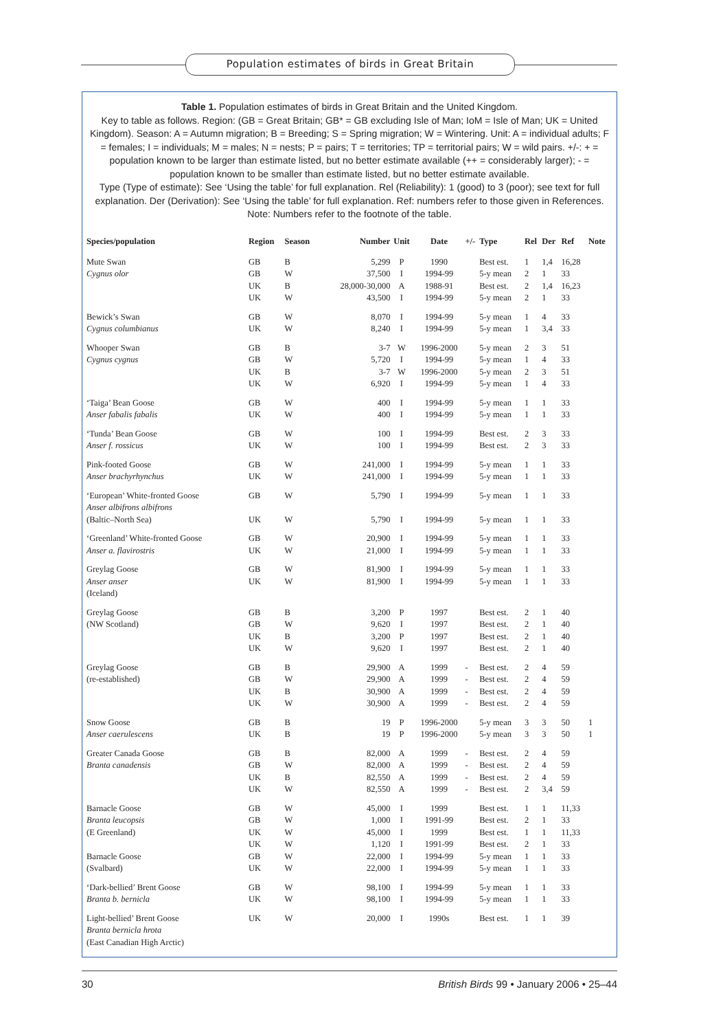Population estimates of birds in Great Britain
Table 1. Population estimates of birds in Great Britain and the United Kingdom.
Key to table as follows. Region: (GB = Great Britain; GB* = GB excluding Isle of Man; IoM = Isle of Man; UK = United Kingdom). Season: A = Autumn migration; B = Breeding; S = Spring migration; W = Wintering. Unit: A = individual adults; F = females; I = individuals; M = males; N = nests; P = pairs; T = territories; TP = territorial pairs; W = wild pairs. +/-: + = population known to be larger than estimate listed, but no better estimate available (++ = considerably larger); - = population known to be smaller than estimate listed, but no better estimate available.
Type (Type of estimate): See ‘Using the table’ for full explanation. Rel (Reliability): 1 (good) to 3 (poor); see text for full explanation. Der (Derivation): See ‘Using the table’ for full explanation. Ref: numbers refer to those given in References. Note: Numbers refer to the footnote of the table.
| Species/population | Region | Season | Number | Unit | Date | +/- | Type | Rel | Der | Ref | Note |
| --- | --- | --- | --- | --- | --- | --- | --- | --- | --- | --- | --- |
| Mute Swan | GB | B | 5,299 | P | 1990 | | Best est. | 1 | 1,4 | 16,28 | |
| Cygnus olor | GB | W | 37,500 | I | 1994-99 | | 5-y mean | 2 | 1 | 33 | |
| | UK | B | 28,000-30,000 | A | 1988-91 | | Best est. | 2 | 1,4 | 16,23 | |
| | UK | W | 43,500 | I | 1994-99 | | 5-y mean | 2 | 1 | 33 | |
| Bewick’s Swan | GB | W | 8,070 | I | 1994-99 | | 5-y mean | 1 | 4 | 33 | |
| Cygnus columbianus | UK | W | 8,240 | I | 1994-99 | | 5-y mean | 1 | 3,4 | 33 | |
| Whooper Swan | GB | B | 3-7 | W | 1996-2000 | | 5-y mean | 2 | 3 | 51 | |
| Cygnus cygnus | GB | W | 5,720 | I | 1994-99 | | 5-y mean | 1 | 4 | 33 | |
| | UK | B | 3-7 | W | 1996-2000 | | 5-y mean | 2 | 3 | 51 | |
| | UK | W | 6,920 | I | 1994-99 | | 5-y mean | 1 | 4 | 33 | |
| ‘Taiga’ Bean Goose | GB | W | 400 | I | 1994-99 | | 5-y mean | 1 | 1 | 33 | |
| Anser fabalis fabalis | UK | W | 400 | I | 1994-99 | | 5-y mean | 1 | 1 | 33 | |
| ‘Tunda’ Bean Goose | GB | W | 100 | I | 1994-99 | | Best est. | 2 | 3 | 33 | |
| Anser f. rossicus | UK | W | 100 | I | 1994-99 | | Best est. | 2 | 3 | 33 | |
| Pink-footed Goose | GB | W | 241,000 | I | 1994-99 | | 5-y mean | 1 | 1 | 33 | |
| Anser brachyrhynchus | UK | W | 241,000 | I | 1994-99 | | 5-y mean | 1 | 1 | 33 | |
| ‘European’ White-fronted Goose Anser albifrons albifrons | GB | W | 5,790 | I | 1994-99 | | 5-y mean | 1 | 1 | 33 | |
| (Baltic–North Sea) | UK | W | 5,790 | I | 1994-99 | | 5-y mean | 1 | 1 | 33 | |
| ‘Greenland’ White-fronted Goose | GB | W | 20,900 | I | 1994-99 | | 5-y mean | 1 | 1 | 33 | |
| Anser a. flavirostris | UK | W | 21,000 | I | 1994-99 | | 5-y mean | 1 | 1 | 33 | |
| Greylag Goose Anser anser (Iceland) | GB UK | W W | 81,900 81,900 | I I | 1994-99 1994-99 | | 5-y mean 5-y mean | 1 1 | 1 1 | 33 33 | |
| Greylag Goose | GB | B | 3,200 | P | 1997 | | Best est. | 2 | 1 | 40 | |
| (NW Scotland) | GB | W | 9,620 | I | 1997 | | Best est. | 2 | 1 | 40 | |
| | UK | B | 3,200 | P | 1997 | | Best est. | 2 | 1 | 40 | |
| | UK | W | 9,620 | I | 1997 | | Best est. | 2 | 1 | 40 | |
| Greylag Goose | GB | B | 29,900 | A | 1999 | - | Best est. | 2 | 4 | 59 | |
| (re-established) | GB | W | 29,900 | A | 1999 | - | Best est. | 2 | 4 | 59 | |
| | UK | B | 30,900 | A | 1999 | - | Best est. | 2 | 4 | 59 | |
| | UK | W | 30,900 | A | 1999 | - | Best est. | 2 | 4 | 59 | |
| Snow Goose | GB | B | 19 | P | 1996-2000 | | 5-y mean | 3 | 3 | 50 | 1 |
| Anser caerulescens | UK | B | 19 | P | 1996-2000 | | 5-y mean | 3 | 3 | 50 | 1 |
| Greater Canada Goose | GB | B | 82,000 | A | 1999 | - | Best est. | 2 | 4 | 59 | |
| Branta canadensis | GB | W | 82,000 | A | 1999 | - | Best est. | 2 | 4 | 59 | |
| | UK | B | 82,550 | A | 1999 | - | Best est. | 2 | 4 | 59 | |
| | UK | W | 82,550 | A | 1999 | - | Best est. | 2 | 3,4 | 59 | |
| Barnacle Goose | GB | W | 45,000 | I | 1999 | | Best est. | 1 | 1 | 11,33 | |
| Branta leucopsis | GB | W | 1,000 | I | 1991-99 | | Best est. | 2 | 1 | 33 | |
| (E Greenland) | UK | W | 45,000 | I | 1999 | | Best est. | 1 | 1 | 11,33 | |
| | UK | W | 1,120 | I | 1991-99 | | Best est. | 2 | 1 | 33 | |
| Barnacle Goose | GB | W | 22,000 | I | 1994-99 | | 5-y mean | 1 | 1 | 33 | |
| (Svalbard) | UK | W | 22,000 | I | 1994-99 | | 5-y mean | 1 | 1 | 33 | |
| ‘Dark-bellied’ Brent Goose | GB | W | 98,100 | I | 1994-99 | | 5-y mean | 1 | 1 | 33 | |
| Branta b. bernicla | UK | W | 98,100 | I | 1994-99 | | 5-y mean | 1 | 1 | 33 | |
| Light-bellied’ Brent Goose Branta bernicla hrota (East Canadian High Arctic) | UK | W | 20,000 | I | 1990s | | Best est. | 1 | 1 | 39 | |
30 British Birds 99 • January 2006 • 25–44